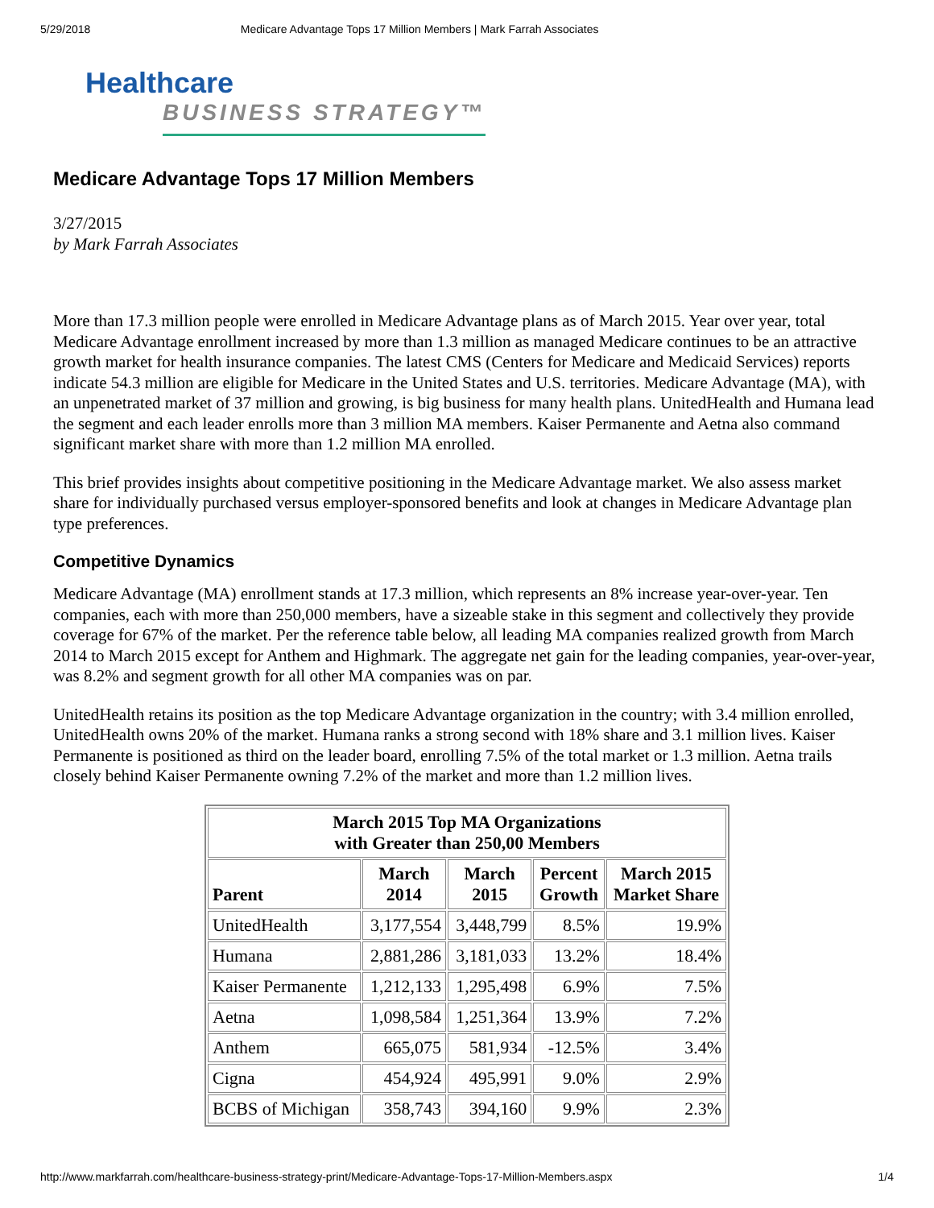5/29/2018 Medicare Advantage Tops 17 Million Members | Mark Farrah Associates
Healthcare
BUSINESS STRATEGY™
Medicare Advantage Tops 17 Million Members
3/27/2015
by Mark Farrah Associates
More than 17.3 million people were enrolled in Medicare Advantage plans as of March 2015. Year over year, total Medicare Advantage enrollment increased by more than 1.3 million as managed Medicare continues to be an attractive growth market for health insurance companies. The latest CMS (Centers for Medicare and Medicaid Services) reports indicate 54.3 million are eligible for Medicare in the United States and U.S. territories. Medicare Advantage (MA), with an unpenetrated market of 37 million and growing, is big business for many health plans. UnitedHealth and Humana lead the segment and each leader enrolls more than 3 million MA members. Kaiser Permanente and Aetna also command significant market share with more than 1.2 million MA enrolled.
This brief provides insights about competitive positioning in the Medicare Advantage market. We also assess market share for individually purchased versus employer-sponsored benefits and look at changes in Medicare Advantage plan type preferences.
Competitive Dynamics
Medicare Advantage (MA) enrollment stands at 17.3 million, which represents an 8% increase year-over-year. Ten companies, each with more than 250,000 members, have a sizeable stake in this segment and collectively they provide coverage for 67% of the market. Per the reference table below, all leading MA companies realized growth from March 2014 to March 2015 except for Anthem and Highmark. The aggregate net gain for the leading companies, year-over-year, was 8.2% and segment growth for all other MA companies was on par.
UnitedHealth retains its position as the top Medicare Advantage organization in the country; with 3.4 million enrolled, UnitedHealth owns 20% of the market. Humana ranks a strong second with 18% share and 3.1 million lives. Kaiser Permanente is positioned as third on the leader board, enrolling 7.5% of the total market or 1.3 million. Aetna trails closely behind Kaiser Permanente owning 7.2% of the market and more than 1.2 million lives.
| March 2015 Top MA Organizations with Greater than 250,00 Members | | | | |
| --- | --- | --- | --- | --- |
| Parent | March 2014 | March 2015 | Percent Growth | March 2015 Market Share |
| UnitedHealth | 3,177,554 | 3,448,799 | 8.5% | 19.9% |
| Humana | 2,881,286 | 3,181,033 | 13.2% | 18.4% |
| Kaiser Permanente | 1,212,133 | 1,295,498 | 6.9% | 7.5% |
| Aetna | 1,098,584 | 1,251,364 | 13.9% | 7.2% |
| Anthem | 665,075 | 581,934 | -12.5% | 3.4% |
| Cigna | 454,924 | 495,991 | 9.0% | 2.9% |
| BCBS of Michigan | 358,743 | 394,160 | 9.9% | 2.3% |
http://www.markfarrah.com/healthcare-business-strategy-print/Medicare-Advantage-Tops-17-Million-Members.aspx 1/4